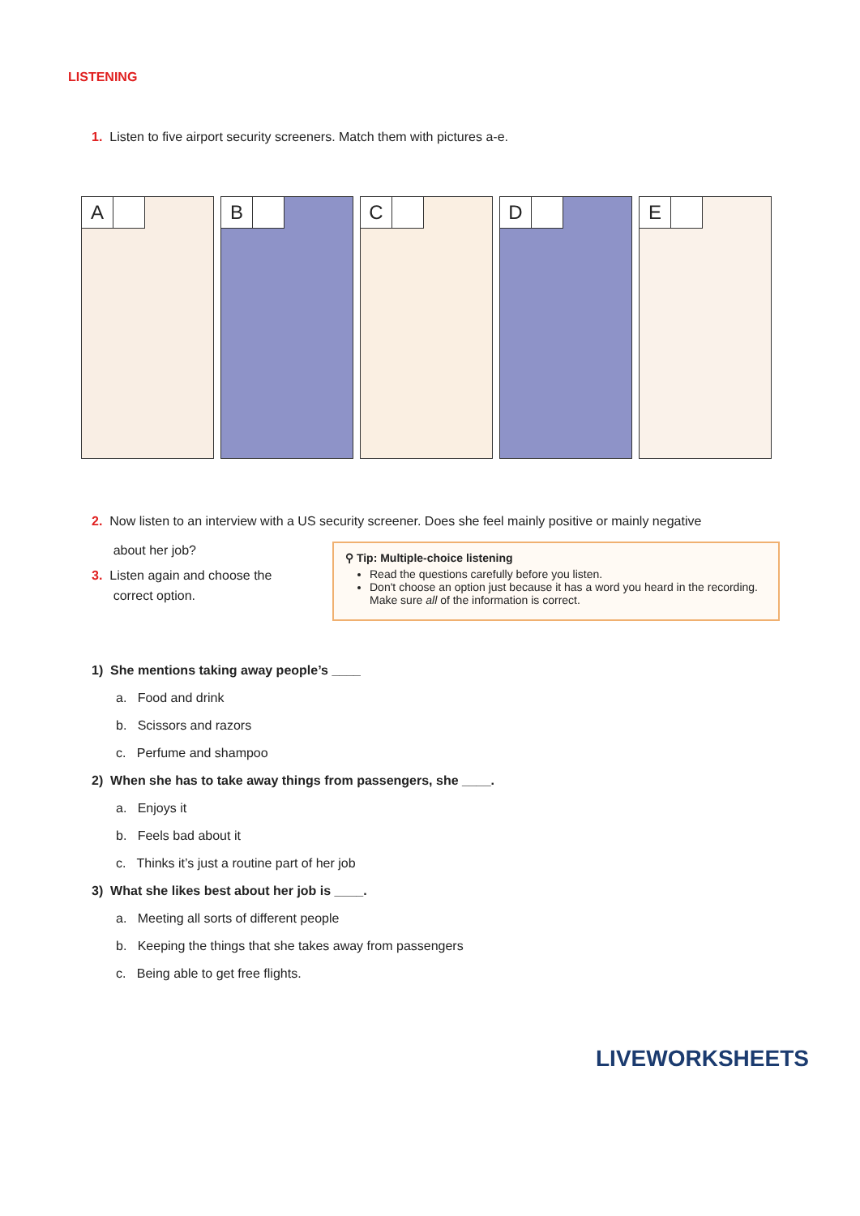LISTENING
1. Listen to five airport security screeners. Match them with pictures a-e.
A
B
C
D
E
2. Now listen to an interview with a US security screener. Does she feel mainly positive or mainly negative
about her job?
3. Listen again and choose the
correct option.
⚲ Tip: Multiple-choice listening
Read the questions carefully before you listen.
Don't choose an option just because it has a word you heard in the recording. Make sure all of the information is correct.
1) She mentions taking away people’s ____
a. Food and drink
b. Scissors and razors
c. Perfume and shampoo
2) When she has to take away things from passengers, she ____.
a. Enjoys it
b. Feels bad about it
c. Thinks it’s just a routine part of her job
3) What she likes best about her job is ____.
a. Meeting all sorts of different people
b. Keeping the things that she takes away from passengers
c. Being able to get free flights.
LIVEWORKSHEETS